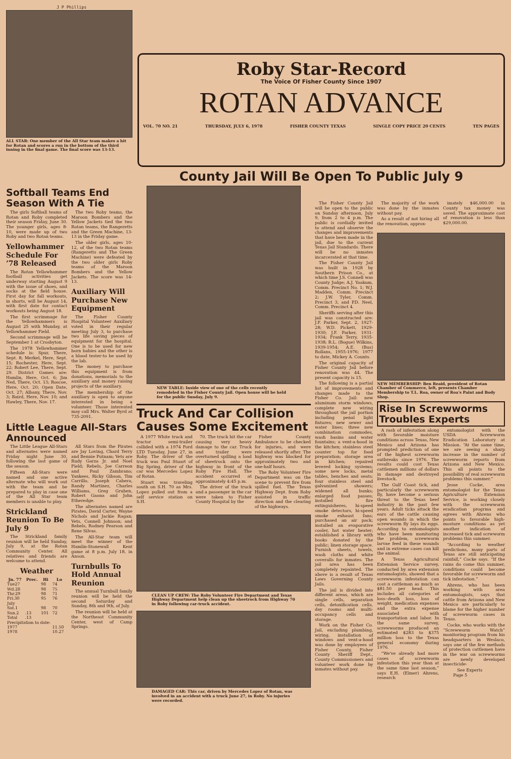J P Phillips
ALL STAR: One member of the All Star team makes a hit for Rotan and scores a run in the bottom of the third inning in the final game. The final score was 13-13.
Roby Star-Record
The Voice Of Fisher County Since 1907
ROTAN ADVANCE
VOL. 70 NO. 21 THURSDAY, JULY 6, 1978 FISHER COUNTY TEXAS SINGLE COPY PRICE 20 CENTS TEN PAGES
County Jail Will Be Open To Public July 9
Softball Teams End Season With A Tie
The girls Softball teams of Rotan and Roby completed their season Friday, June 30. The younger girls, ages 8-10, were made up of two Roby and two Rotan teams.
Yellowhammer Schedule For ’78 Released
The Rotan Yellowhammer football activities get underway starting August 9 with the issue of shoes, and socks at the field house. First day for fall workouts, in shorts, will be August 14, with first date for contact workouts being August 18.
The first scrimmage for the Yellowhammers is August 25 with Munday, at Yellowhammer Field.
Second scrimmage will be September 1 at Crosbyton.
The 1978 Yellowhammer schedule is: Spur, There, Sept. 8; Merkel, Here, Sept. 15; Rochester, Here, Sept. 22; Robert Lee, There, Sept. 29. District Games are: Hamlin, Here, Oct. 6; Jim Ned, There, Oct. 13; Roscoe, Here, Oct. 20; Open Date, Oct. 27; Albany, There, Nov. 3; Baird, Here, Nov. 10; and Hawley, There, Nov. 17.
The two Roby teams, the Maroon Bombers and the Yellow Jackets tied the two Rotan teams, the Rangeretts and the Green Machine, 13-13 in the Friday game.
The older girls, ages 10-12, of the two Rotan teams (Rangeretts and The Green Machine) were defeated by the two older girls Roby teams of the Maroon Bombers and the Yellow Jackets. The score was 14-13.
Auxiliary Will Purchase New Equipment
The Fisher County Hospital Volunteer Auxiliary voted in their regular meeting July 3, to purchase two life saving pieces of equipment for the hospital. One is to be used for new born babies and the other is a blood tester-to be used by the lab.
The money to purchase this equipment is from donations, memorials to the auxiliary and money raising projects of the auxiliary.
The membership of the auxiliary is open to anyone interested in being a volunteer. Those interested may call Mrs. Walter Byrd at 735-2091.
Little League All-Stars Announced
The Little League All-Stars and alternates were named Friday night June 30, following the last game of the season.
Fifteen All-Stars were named and one active alternate who will work out with the team and be prepared to play in case one of the All Star team members is unable to play.
Strickland Reunion To Be July 9
The Strickland family reunion will be held Sunday, July 9, at the Rotan Community Center. All relatives and friends are welcome to attend.
Weather
| Jn. 77 | Prec. | Hi | Lo |
| --- | --- | --- | --- |
| Tue27 | | 98 | 74 |
| Wd.28 | | 98 | 75 |
| Thr.29 | | 98 | 71 |
| Fri.30 | | 95 | 76 |
| July | | | |
| Sat.1 | | 98 | 70 |
| Sun.2 | .13 | 101 | 72 |
| Total | .13 | | |
| Precipitation to date: | | | |
| 1977 | | | 11.50 |
| 1978 | | | 10.27 |
All Stars from the Pirates are Jay Loving, Chard Terry and Bennie Putnam; Vets are Rudy Garza Jr. and Noel Field; Rebels, Joe Carreon and Paul Zambrano; Yankees, Ricky Gibson, Tim Carrillo, Joseph Cabera, Randy Martinez, Charles Williams, Greg Gruben, Robert Gaona and John Etheredge.
The alternates named are Pirates, David Carter, Wayne Nichols and Jackie Ragan; Vets, Connell Johnson; and Rebels, Rodney Pearson and Rene Silvas.
The All-Star team will meet the winner of the Hamlin-Stonewall Kent game at 8 p.m. July 18, in Anson.
Turnbulls To Hold Annual Reunion
The annual Turnbull family reunion will be held the second Saturday and Sunday, 8th and 9th, of July.
The reunion will be held at the Northeast Community Center, west of Camp Springs.
NEW TABLE: Inside view of one of the cells recently remodeled in the Fisher County Jail. Open house will be held for the public Sunday, July 9.
Truck And Car Collision Causes Some Excitement
A 1977 White truck and tractor semi-trailer collided with a 1974 Ford LTD Tuesday, June 27, in Roby. The driver of the truck was Paul Stuart of Big Spring, driver of the car was Mercedes Lopez of Rotan.
Stuart was traveling south on S.H. 70 as Mrs. Lopez pulled out from a self service station on S.H.
70. The truck hit the car causing very heavy damage to the car. Truck and trailer were overturned spilling a load of sheetrock onto the highway in front of the Roby Fire Hall. The accident occurred at approximately 4:45 p.m.
The driver of the truck and a passenger in the car were taken to Fisher County Hospital by the
Fisher County Ambulance to be checked for injuries, and were released shortly after. The highway was blocked for approximately two and one-half hours.
The Roby Volunteer Fire Department was on the scene to prevent fire from spilled fuel. The Texas Highway Dept. from Roby assisted in traffic direction and the clearing of the highways.
CLEAN UP CREW: The Roby Volunteer Fire Department and Texas Highway Department help clean up the sheetrock from Highway 70 in Roby following car-truck accident.
DAMAGED CAR: This car, driven by Mercedes Lopez of Rotan, was involved in an accident with a truck June 27, in Roby. No injuries were recorded.
The Fisher County Jail will be open to the public on Sunday afternoon, July 9, from 2 to 4 p.m. The public is cordially invited to attend and observe the changes and improvements that have been made in the jail, due to the current Texas Jail Standards. There will be no inmates incarcerated at that time.
The Fisher County Jail was built in 1928 by Southern Prison Co., at which time J.S. Connell was County Judge; A.J. Yoakum, Comm. Precinct No. 1; W.J. Madden, Comm. Precinct 2; J.W. Tyler, Comm. Precinct 3, and P.D. Neel, Comm. Precinct 4.
Sheriffs serving after this jail was constructed are: J.F. Parker, Sept. 2, 1927-28; W.D. Pickett, 1929-1930; J.F. Parker, 1931-1934; Frank Terry, 1935-1938; R.L. (Bogue) Wilkins, 1939-1954; A.E. (Bus) Rollans, 1955-1976; 1977 to date, Mickey A. Counts.
The original capacity of Fisher County Jail before renovation was 44. The present capacity is 15.
The following is a partial list of improvements and changes made to the Fisher Co. Jail: new aluminum storm windows, complete new wiring throughout the jail portion including penal light fixtures; new sewer and water lines; three new combination commodes, wash basins and water fountains; a vent-a-hood in the kitchen; stainless steel counter top for food preparation; storage area in kitchen; repaired levered locking systems; some new locks, metal tables, benches and seats; four stainless steel and galvanized showers; widened all bunks; enlarged food passes; installed fire extinguisheres, hi-speed smoke detectors, hi-speed smoke exhaust fans; purchased an air pack; installed an evaporative cooler, hot water heater; established a library with books donated by the public; linen storage space. Furnish sheets, towels, wash cloths and white coveralls for inmates. The jail area has been completely repainted. The above is a result of Texas Laws Governing County Jails.
The jail is divided into different areas, which are single cells, separation cells, detoxification cells, day rooms and multi-occupancy cells and storage.
Work on the Fisher Co. Jail, excluding plumbing, wiring, installation of windows and vent-a-hood was done by employees of Fisher County, Fisher County Sheriff Dept., County Commissioners and volunteer work done by inmates without pay.
The majority of the work was done by the inmates without pay.
As a result of not hiring all the renovation, approx-
imately $46,000.00 in County tax money was saved. The approximate cost of renovation is less than $29,000.00.
NEW MEMBERSHIP: Ben Reaid, president of Rotan Chamber of Commerce, left, presents Chamber Membership to T.L. Roa, owner of Roa's Paint and Body Shop.
Rise In Screwworms Troubles Experts
A rash of infestation along with favorable moisture conditions across Texas, New Mexico and Arizona has prompted prediction of one of the highest screwworm outbreaks since 1976. The results could cost Texas cattlemen millions of dollars in damage and destroyed livestock.
The Gulf Coast tick, and particularly the screwworm fly, have become a serious threat to the Texas beef industry in the past few years. Adult ticks attack the ears of the cattle causing open wounds in which the screwworm fly lays its eggs. According to entomologists who have been monitoring the problem, screwworm larvae feed in these wounds and in extreme cases can kill the animal.
A Texas Agricultural Extension Service survey, conducted by area extension entomologists, showed that a screwworm infestation can cost a cattleman as much as $81.50 per head. This includes all categories of loss--death loss, loss of weight, medication expenses and the extra expense associated with transportation and labor. In the same survey, screwworms produced an estimated $283 to $375 million loss to the Texas general economy during 1976.
“We've already had more cases of screwworm infestation this year than at the same time last season,” says E.H. (Elmer) Ahrens, research
entomologist with the USDA Screwworm Eradication Laboratory at Mission. “At the same time, we are seeing a sharp increase in the number of screwworm reports from Arizona and New Mexico. This all points to the possibility of real screwworm problems this summer.”
Jesse Cocke, area entomologist for the Texas Agriculture Extension Service, is working closely with the screwworm eradication progrma and agrees with Ahrens who points to favorable high-mosture conditions as yet another indication of increased tick and scrwworm problems this summer.
“According to weather predictions, many parts of Texas are still anticipating rainfall,” Cocke says. “If the rains do come this summer, conditions could become favorable for screwworm and tick infestation.”
Ahrens, who has been working with area entomologists, says that cattle from Arizona and New Mexico are particularly to blame for the higher number of screwworm cases in Texas.
Cocke, who works with the “Screwworm Watch” monitoring program from his headquarters in Weslaco, says one of the few methods of protection cattlemen have in the war on screwworms are newly developed insecticide-
See Experts
Page 5